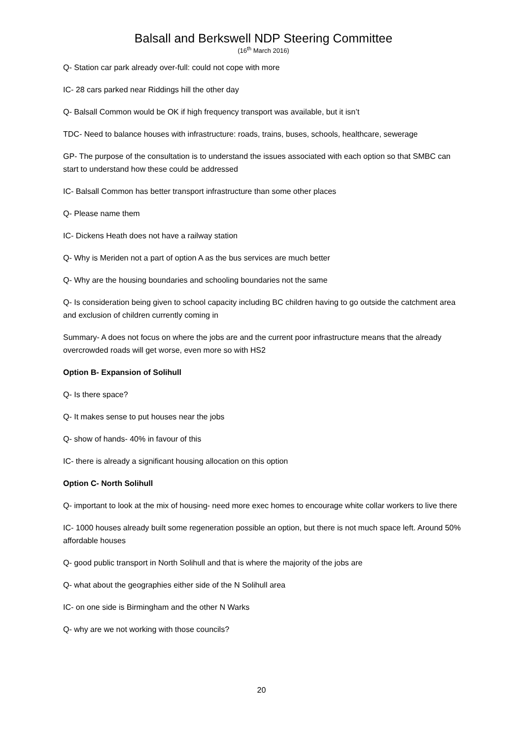Balsall and Berkswell NDP Steering Committee
(16<sup>th</sup> March 2016)
Q- Station car park already over-full: could not cope with more
IC- 28 cars parked near Riddings hill the other day
Q- Balsall Common would be OK if high frequency transport was available, but it isn’t
TDC- Need to balance houses with infrastructure: roads, trains, buses, schools, healthcare, sewerage
GP- The purpose of the consultation is to understand the issues associated with each option so that SMBC can start to understand how these could be addressed
IC- Balsall Common has better transport infrastructure than some other places
Q- Please name them
IC- Dickens Heath does not have a railway station
Q- Why is Meriden not a part of option A as the bus services are much better
Q- Why are the housing boundaries and schooling boundaries not the same
Q- Is consideration being given to school capacity including BC children having to go outside the catchment area and exclusion of children currently coming in
Summary- A does not focus on where the jobs are and the current poor infrastructure means that the already overcrowded roads will get worse, even more so with HS2
Option B- Expansion of Solihull
Q- Is there space?
Q- It makes sense to put houses near the jobs
Q- show of hands- 40% in favour of this
IC- there is already a significant housing allocation on this option
Option C- North Solihull
Q- important to look at the mix of housing- need more exec homes to encourage white collar workers to live there
IC- 1000 houses already built some regeneration possible an option, but there is not much space left. Around 50% affordable houses
Q- good public transport in North Solihull and that is where the majority of the jobs are
Q- what about the geographies either side of the N Solihull area
IC- on one side is Birmingham and the other N Warks
Q- why are we not working with those councils?
20